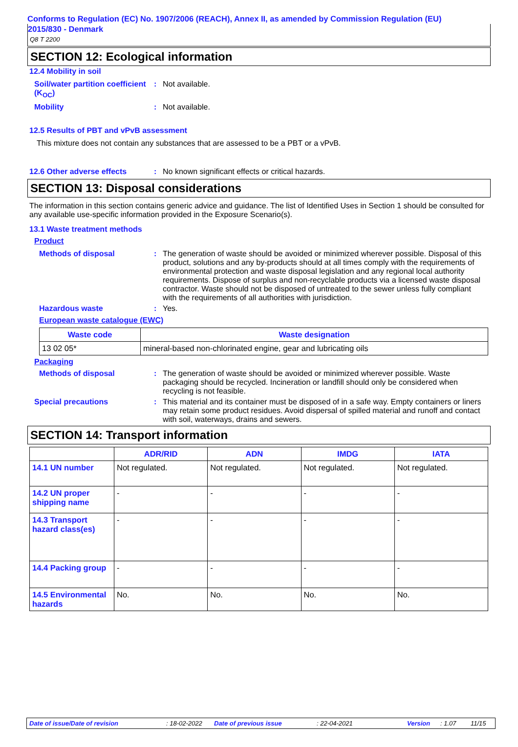Conforms to Regulation (EC) No. 1907/2006 (REACH), Annex II, as amended by Commission Regulation (EU)
2015/830 - Denmark
Q8 T 2200
SECTION 12: Ecological information
12.4 Mobility in soil
Soil/water partition coefficient (K<sub>OC</sub>)
: Not available.
Mobility : Not available.
12.5 Results of PBT and vPvB assessment
This mixture does not contain any substances that are assessed to be a PBT or a vPvB.
12.6 Other adverse effects : No known significant effects or critical hazards.
SECTION 13: Disposal considerations
The information in this section contains generic advice and guidance. The list of Identified Uses in Section 1 should be consulted for any available use-specific information provided in the Exposure Scenario(s).
13.1 Waste treatment methods
Product
Methods of disposal : The generation of waste should be avoided or minimized wherever possible. Disposal of this product, solutions and any by-products should at all times comply with the requirements of environmental protection and waste disposal legislation and any regional local authority requirements. Dispose of surplus and non-recyclable products via a licensed waste disposal contractor. Waste should not be disposed of untreated to the sewer unless fully compliant with the requirements of all authorities with jurisdiction.
Hazardous waste : Yes.
European waste catalogue (EWC)
| Waste code | Waste designation |
| --- | --- |
| 13 02 05* | mineral-based non-chlorinated engine, gear and lubricating oils |
Packaging
Methods of disposal : The generation of waste should be avoided or minimized wherever possible. Waste packaging should be recycled. Incineration or landfill should only be considered when recycling is not feasible.
Special precautions : This material and its container must be disposed of in a safe way. Empty containers or liners may retain some product residues. Avoid dispersal of spilled material and runoff and contact with soil, waterways, drains and sewers.
SECTION 14: Transport information
| | ADR/RID | ADN | IMDG | IATA |
| --- | --- | --- | --- | --- |
| 14.1 UN number | Not regulated. | Not regulated. | Not regulated. | Not regulated. |
| 14.2 UN proper shipping name | - | - | - | - |
| 14.3 Transport hazard class(es) | - | - | - | - |
| 14.4 Packing group | - | - | - | - |
| 14.5 Environmental hazards | No. | No. | No. | No. |
Date of issue/Date of revision: 18-02-2022 Date of previous issue: 22-04-2021 Version: 1.07 11/15